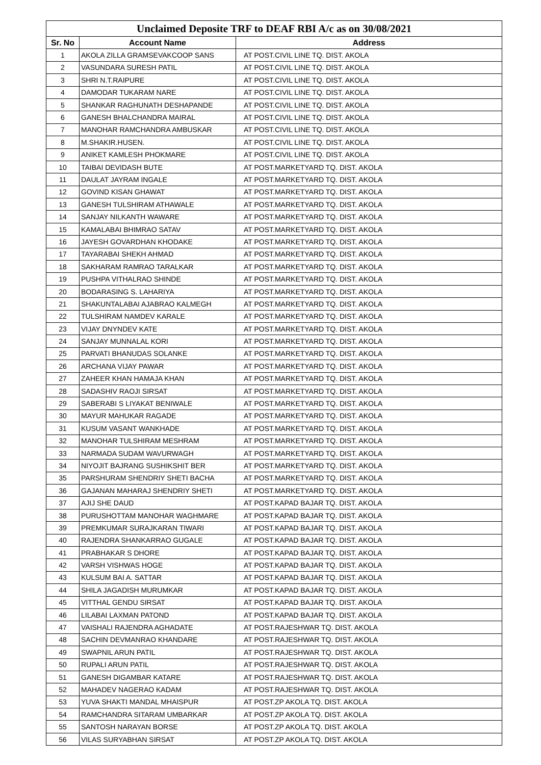Unclaimed Deposite TRF to DEAF RBI A/c as on 30/08/2021
| Sr. No | Account Name | Address |
| --- | --- | --- |
| 1 | AKOLA ZILLA GRAMSEVAKCOOP SANS | AT POST.CIVIL LINE TQ. DIST. AKOLA |
| 2 | VASUNDARA SURESH PATIL | AT POST.CIVIL LINE TQ. DIST. AKOLA |
| 3 | SHRI N.T.RAIPURE | AT POST.CIVIL LINE TQ. DIST. AKOLA |
| 4 | DAMODAR TUKARAM NARE | AT POST.CIVIL LINE TQ. DIST. AKOLA |
| 5 | SHANKAR RAGHUNATH DESHAPANDE | AT POST.CIVIL LINE TQ. DIST. AKOLA |
| 6 | GANESH BHALCHANDRA MAIRAL | AT POST.CIVIL LINE TQ. DIST. AKOLA |
| 7 | MANOHAR RAMCHANDRA AMBUSKAR | AT POST.CIVIL LINE TQ. DIST. AKOLA |
| 8 | M.SHAKIR.HUSEN. | AT POST.CIVIL LINE TQ. DIST. AKOLA |
| 9 | ANIKET KAMLESH PHOKMARE | AT POST.CIVIL LINE TQ. DIST. AKOLA |
| 10 | TAIBAI DEVIDASH BUTE | AT POST.MARKETYARD TQ. DIST. AKOLA |
| 11 | DAULAT JAYRAM INGALE | AT POST.MARKETYARD TQ. DIST. AKOLA |
| 12 | GOVIND KISAN GHAWAT | AT POST.MARKETYARD TQ. DIST. AKOLA |
| 13 | GANESH TULSHIRAM ATHAWALE | AT POST.MARKETYARD TQ. DIST. AKOLA |
| 14 | SANJAY NILKANTH WAWARE | AT POST.MARKETYARD TQ. DIST. AKOLA |
| 15 | KAMALABAI BHIMRAO SATAV | AT POST.MARKETYARD TQ. DIST. AKOLA |
| 16 | JAYESH GOVARDHAN KHODAKE | AT POST.MARKETYARD TQ. DIST. AKOLA |
| 17 | TAYARABAI SHEKH AHMAD | AT POST.MARKETYARD TQ. DIST. AKOLA |
| 18 | SAKHARAM RAMRAO TARALKAR | AT POST.MARKETYARD TQ. DIST. AKOLA |
| 19 | PUSHPA VITHALRAO SHINDE | AT POST.MARKETYARD TQ. DIST. AKOLA |
| 20 | BODARASING S. LAHARIYA | AT POST.MARKETYARD TQ. DIST. AKOLA |
| 21 | SHAKUNTALABAI AJABRAO KALMEGH | AT POST.MARKETYARD TQ. DIST. AKOLA |
| 22 | TULSHIRAM NAMDEV KARALE | AT POST.MARKETYARD TQ. DIST. AKOLA |
| 23 | VIJAY DNYNDEV KATE | AT POST.MARKETYARD TQ. DIST. AKOLA |
| 24 | SANJAY MUNNALAL KORI | AT POST.MARKETYARD TQ. DIST. AKOLA |
| 25 | PARVATI BHANUDAS SOLANKE | AT POST.MARKETYARD TQ. DIST. AKOLA |
| 26 | ARCHANA VIJAY PAWAR | AT POST.MARKETYARD TQ. DIST. AKOLA |
| 27 | ZAHEER KHAN HAMAJA KHAN | AT POST.MARKETYARD TQ. DIST. AKOLA |
| 28 | SADASHIV RAOJI SIRSAT | AT POST.MARKETYARD TQ. DIST. AKOLA |
| 29 | SABERABI S LIYAKAT BENIWALE | AT POST.MARKETYARD TQ. DIST. AKOLA |
| 30 | MAYUR MAHUKAR RAGADE | AT POST.MARKETYARD TQ. DIST. AKOLA |
| 31 | KUSUM VASANT WANKHADE | AT POST.MARKETYARD TQ. DIST. AKOLA |
| 32 | MANOHAR TULSHIRAM MESHRAM | AT POST.MARKETYARD TQ. DIST. AKOLA |
| 33 | NARMADA SUDAM WAVURWAGH | AT POST.MARKETYARD TQ. DIST. AKOLA |
| 34 | NIYOJIT BAJRANG SUSHIKSHIT BER | AT POST.MARKETYARD TQ. DIST. AKOLA |
| 35 | PARSHURAM SHENDRIY SHETI BACHA | AT POST.MARKETYARD TQ. DIST. AKOLA |
| 36 | GAJANAN MAHARAJ SHENDRIY SHETI | AT POST.MARKETYARD TQ. DIST. AKOLA |
| 37 | AJIJ SHE DAUD | AT POST.KAPAD BAJAR TQ. DIST. AKOLA |
| 38 | PURUSHOTTAM MANOHAR WAGHMARE | AT POST.KAPAD BAJAR TQ. DIST. AKOLA |
| 39 | PREMKUMAR SURAJKARAN TIWARI | AT POST.KAPAD BAJAR TQ. DIST. AKOLA |
| 40 | RAJENDRA SHANKARRAO GUGALE | AT POST.KAPAD BAJAR TQ. DIST. AKOLA |
| 41 | PRABHAKAR S DHORE | AT POST.KAPAD BAJAR TQ. DIST. AKOLA |
| 42 | VARSH VISHWAS HOGE | AT POST.KAPAD BAJAR TQ. DIST. AKOLA |
| 43 | KULSUM BAI A. SATTAR | AT POST.KAPAD BAJAR TQ. DIST. AKOLA |
| 44 | SHILA JAGADISH MURUMKAR | AT POST.KAPAD BAJAR TQ. DIST. AKOLA |
| 45 | VITTHAL GENDU SIRSAT | AT POST.KAPAD BAJAR TQ. DIST. AKOLA |
| 46 | LILABAI LAXMAN PATOND | AT POST.KAPAD BAJAR TQ. DIST. AKOLA |
| 47 | VAISHALI RAJENDRA AGHADATE | AT POST.RAJESHWAR TQ. DIST. AKOLA |
| 48 | SACHIN DEVMANRAO KHANDARE | AT POST.RAJESHWAR TQ. DIST. AKOLA |
| 49 | SWAPNIL ARUN PATIL | AT POST.RAJESHWAR TQ. DIST. AKOLA |
| 50 | RUPALI ARUN PATIL | AT POST.RAJESHWAR TQ. DIST. AKOLA |
| 51 | GANESH DIGAMBAR KATARE | AT POST.RAJESHWAR TQ. DIST. AKOLA |
| 52 | MAHADEV NAGERAO KADAM | AT POST.RAJESHWAR TQ. DIST. AKOLA |
| 53 | YUVA SHAKTI MANDAL MHAISPUR | AT POST.ZP AKOLA TQ. DIST. AKOLA |
| 54 | RAMCHANDRA SITARAM UMBARKAR | AT POST.ZP AKOLA TQ. DIST. AKOLA |
| 55 | SANTOSH NARAYAN BORSE | AT POST.ZP AKOLA TQ. DIST. AKOLA |
| 56 | VILAS SURYABHAN SIRSAT | AT POST.ZP AKOLA TQ. DIST. AKOLA |